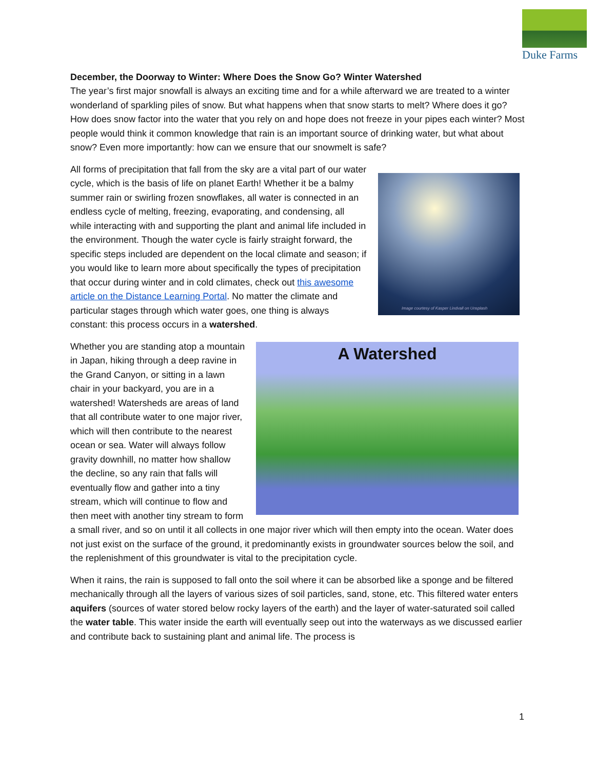Duke Farms
December, the Doorway to Winter: Where Does the Snow Go? Winter Watershed
The year’s first major snowfall is always an exciting time and for a while afterward we are treated to a winter wonderland of sparkling piles of snow. But what happens when that snow starts to melt? Where does it go? How does snow factor into the water that you rely on and hope does not freeze in your pipes each winter? Most people would think it common knowledge that rain is an important source of drinking water, but what about snow? Even more importantly: how can we ensure that our snowmelt is safe?
Image courtesy of Kasper Lindvall on Unsplash
All forms of precipitation that fall from the sky are a vital part of our water cycle, which is the basis of life on planet Earth! Whether it be a balmy summer rain or swirling frozen snowflakes, all water is connected in an endless cycle of melting, freezing, evaporating, and condensing, all while interacting with and supporting the plant and animal life included in the environment. Though the water cycle is fairly straight forward, the specific steps included are dependent on the local climate and season; if you would like to learn more about specifically the types of precipitation that occur during winter and in cold climates, check out this awesome article on the Distance Learning Portal. No matter the climate and particular stages through which water goes, one thing is always constant: this process occurs in a watershed.
A Watershed
Whether you are standing atop a mountain in Japan, hiking through a deep ravine in the Grand Canyon, or sitting in a lawn chair in your backyard, you are in a watershed! Watersheds are areas of land that all contribute water to one major river, which will then contribute to the nearest ocean or sea. Water will always follow gravity downhill, no matter how shallow the decline, so any rain that falls will eventually flow and gather into a tiny stream, which will continue to flow and then meet with another tiny stream to form a small river, and so on until it all collects in one major river which will then empty into the ocean. Water does not just exist on the surface of the ground, it predominantly exists in groundwater sources below the soil, and the replenishment of this groundwater is vital to the precipitation cycle.
When it rains, the rain is supposed to fall onto the soil where it can be absorbed like a sponge and be filtered mechanically through all the layers of various sizes of soil particles, sand, stone, etc. This filtered water enters aquifers (sources of water stored below rocky layers of the earth) and the layer of water-saturated soil called the water table. This water inside the earth will eventually seep out into the waterways as we discussed earlier and contribute back to sustaining plant and animal life. The process is
1